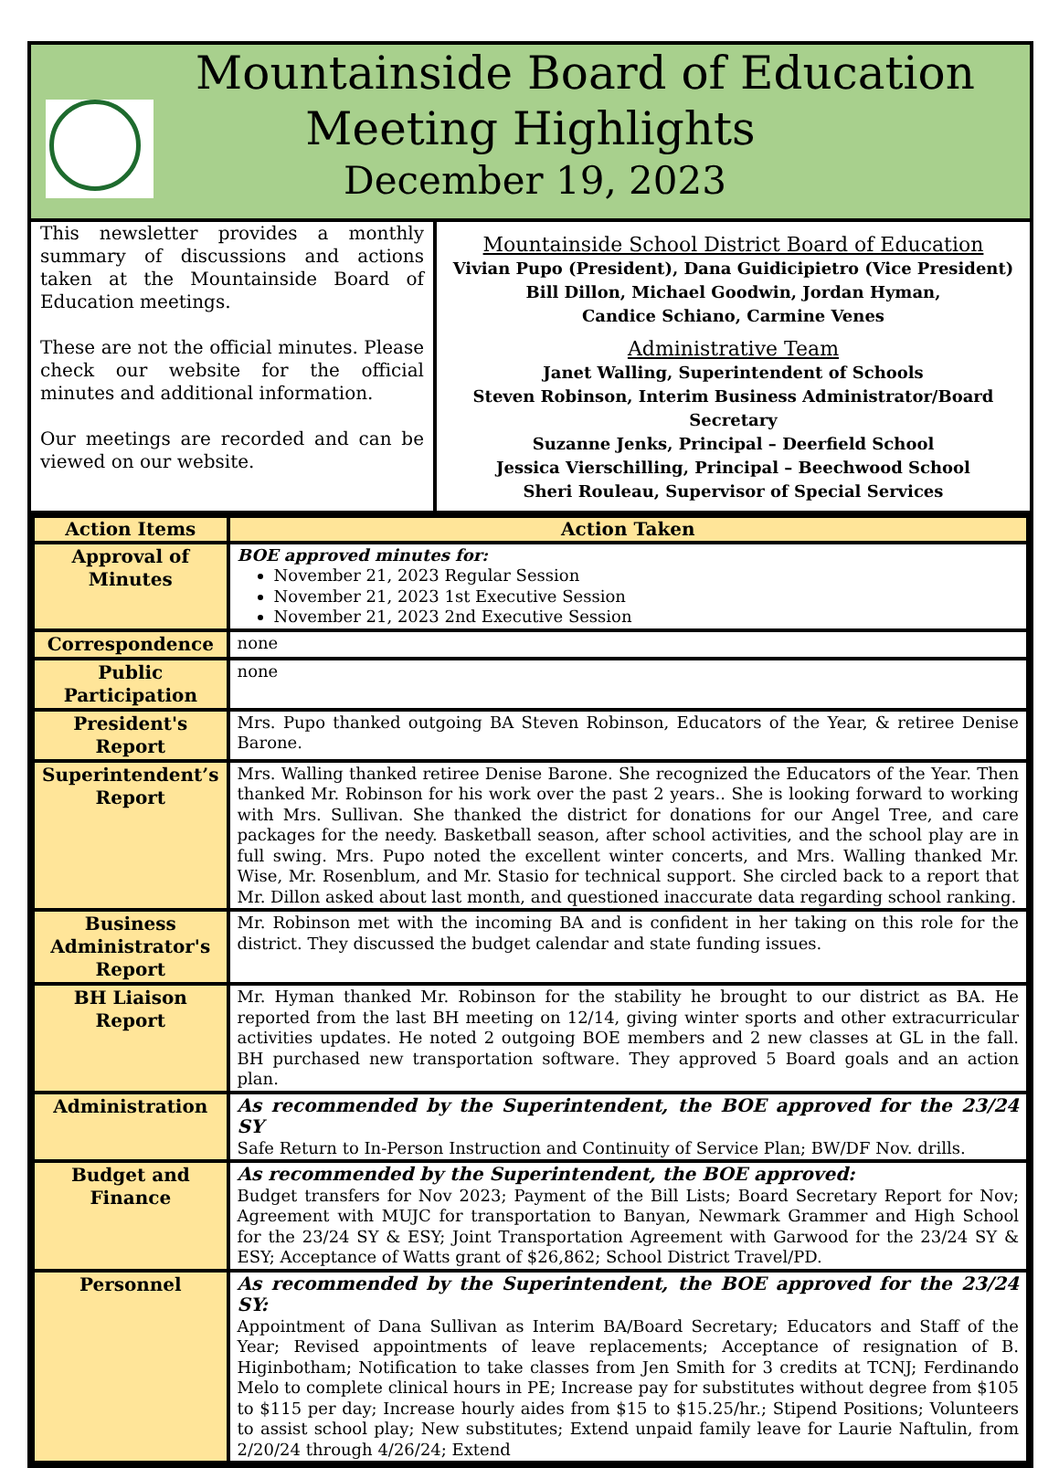Mountainside Board of Education
Meeting Highlights
December 19, 2023
This newsletter provides a monthly summary of discussions and actions taken at the Mountainside Board of Education meetings.
These are not the official minutes. Please check our website for the official minutes and additional information.
Our meetings are recorded and can be viewed on our website.
Mountainside School District Board of Education
Vivian Pupo (President), Dana Guidicipietro (Vice President)
Bill Dillon, Michael Goodwin, Jordan Hyman,
Candice Schiano, Carmine Venes
Administrative Team
Janet Walling, Superintendent of Schools
Steven Robinson, Interim Business Administrator/Board Secretary
Suzanne Jenks, Principal – Deerfield School
Jessica Vierschilling, Principal – Beechwood School
Sheri Rouleau, Supervisor of Special Services
| Action Items | Action Taken |
| --- | --- |
| Approval of Minutes | BOE approved minutes for: November 21, 2023 Regular Session November 21, 2023 1st Executive Session November 21, 2023 2nd Executive Session |
| Correspondence | none |
| Public Participation | none |
| President's Report | Mrs. Pupo thanked outgoing BA Steven Robinson, Educators of the Year, & retiree Denise Barone. |
| Superintendent’s Report | Mrs. Walling thanked retiree Denise Barone. She recognized the Educators of the Year. Then thanked Mr. Robinson for his work over the past 2 years.. She is looking forward to working with Mrs. Sullivan. She thanked the district for donations for our Angel Tree, and care packages for the needy. Basketball season, after school activities, and the school play are in full swing. Mrs. Pupo noted the excellent winter concerts, and Mrs. Walling thanked Mr. Wise, Mr. Rosenblum, and Mr. Stasio for technical support. She circled back to a report that Mr. Dillon asked about last month, and questioned inaccurate data regarding school ranking. |
| Business Administrator's Report | Mr. Robinson met with the incoming BA and is confident in her taking on this role for the district. They discussed the budget calendar and state funding issues. |
| BH Liaison Report | Mr. Hyman thanked Mr. Robinson for the stability he brought to our district as BA. He reported from the last BH meeting on 12/14, giving winter sports and other extracurricular activities updates. He noted 2 outgoing BOE members and 2 new classes at GL in the fall. BH purchased new transportation software. They approved 5 Board goals and an action plan. |
| Administration | As recommended by the Superintendent, the BOE approved for the 23/24 SY Safe Return to In-Person Instruction and Continuity of Service Plan; BW/DF Nov. drills. |
| Budget and Finance | As recommended by the Superintendent, the BOE approved: Budget transfers for Nov 2023; Payment of the Bill Lists; Board Secretary Report for Nov; Agreement with MUJC for transportation to Banyan, Newmark Grammer and High School for the 23/24 SY & ESY; Joint Transportation Agreement with Garwood for the 23/24 SY & ESY; Acceptance of Watts grant of $26,862; School District Travel/PD. |
| Personnel | As recommended by the Superintendent, the BOE approved for the 23/24 SY: Appointment of Dana Sullivan as Interim BA/Board Secretary; Educators and Staff of the Year; Revised appointments of leave replacements; Acceptance of resignation of B. Higinbotham; Notification to take classes from Jen Smith for 3 credits at TCNJ; Ferdinando Melo to complete clinical hours in PE; Increase pay for substitutes without degree from $105 to $115 per day; Increase hourly aides from $15 to $15.25/hr.; Stipend Positions; Volunteers to assist school play; New substitutes; Extend unpaid family leave for Laurie Naftulin, from 2/20/24 through 4/26/24; Extend |